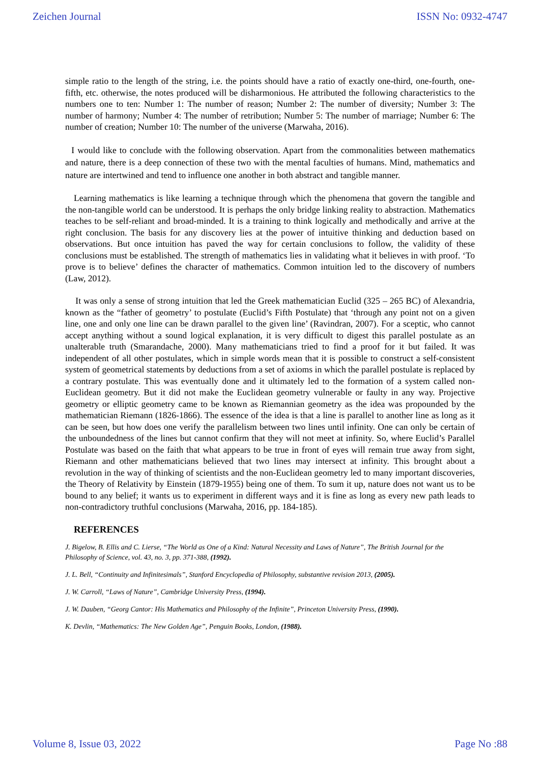Zeichen Journal ISSN No: 0932-4747
simple ratio to the length of the string, i.e. the points should have a ratio of exactly one-third, one-fourth, one- fifth, etc. otherwise, the notes produced will be disharmonious. He attributed the following characteristics to the numbers one to ten: Number 1: The number of reason; Number 2: The number of diversity; Number 3: The number of harmony; Number 4: The number of retribution; Number 5: The number of marriage; Number 6: The number of creation; Number 10: The number of the universe (Marwaha, 2016).
I would like to conclude with the following observation. Apart from the commonalities between mathematics and nature, there is a deep connection of these two with the mental faculties of humans. Mind, mathematics and nature are intertwined and tend to influence one another in both abstract and tangible manner.
Learning mathematics is like learning a technique through which the phenomena that govern the tangible and the non-tangible world can be understood. It is perhaps the only bridge linking reality to abstraction. Mathematics teaches to be self-reliant and broad-minded. It is a training to think logically and methodically and arrive at the right conclusion. The basis for any discovery lies at the power of intuitive thinking and deduction based on observations. But once intuition has paved the way for certain conclusions to follow, the validity of these conclusions must be established. The strength of mathematics lies in validating what it believes in with proof. ‘To prove is to believe’ defines the character of mathematics. Common intuition led to the discovery of numbers (Law, 2012).
It was only a sense of strong intuition that led the Greek mathematician Euclid (325 – 265 BC) of Alexandria, known as the “father of geometry’ to postulate (Euclid’s Fifth Postulate) that ‘through any point not on a given line, one and only one line can be drawn parallel to the given line’ (Ravindran, 2007). For a sceptic, who cannot accept anything without a sound logical explanation, it is very difficult to digest this parallel postulate as an unalterable truth (Smarandache, 2000). Many mathematicians tried to find a proof for it but failed. It was independent of all other postulates, which in simple words mean that it is possible to construct a self-consistent system of geometrical statements by deductions from a set of axioms in which the parallel postulate is replaced by a contrary postulate. This was eventually done and it ultimately led to the formation of a system called non-Euclidean geometry. But it did not make the Euclidean geometry vulnerable or faulty in any way. Projective geometry or elliptic geometry came to be known as Riemannian geometry as the idea was propounded by the mathematician Riemann (1826-1866). The essence of the idea is that a line is parallel to another line as long as it can be seen, but how does one verify the parallelism between two lines until infinity. One can only be certain of the unboundedness of the lines but cannot confirm that they will not meet at infinity. So, where Euclid’s Parallel Postulate was based on the faith that what appears to be true in front of eyes will remain true away from sight, Riemann and other mathematicians believed that two lines may intersect at infinity. This brought about a revolution in the way of thinking of scientists and the non-Euclidean geometry led to many important discoveries, the Theory of Relativity by Einstein (1879-1955) being one of them. To sum it up, nature does not want us to be bound to any belief; it wants us to experiment in different ways and it is fine as long as every new path leads to non-contradictory truthful conclusions (Marwaha, 2016, pp. 184-185).
REFERENCES
J. Bigelow, B. Ellis and C. Lierse, “The World as One of a Kind: Natural Necessity and Laws of Nature”, The British Journal for the Philosophy of Science, vol. 43, no. 3, pp. 371-388, (1992).
J. L. Bell, “Continuity and Infinitesimals”, Stanford Encyclopedia of Philosophy, substantive revision 2013, (2005).
J. W. Carroll, “Laws of Nature”, Cambridge University Press, (1994).
J. W. Dauben, “Georg Cantor: His Mathematics and Philosophy of the Infinite”, Princeton University Press, (1990).
K. Devlin, “Mathematics: The New Golden Age”, Penguin Books, London, (1988).
Volume 8, Issue 03, 2022 Page No :88